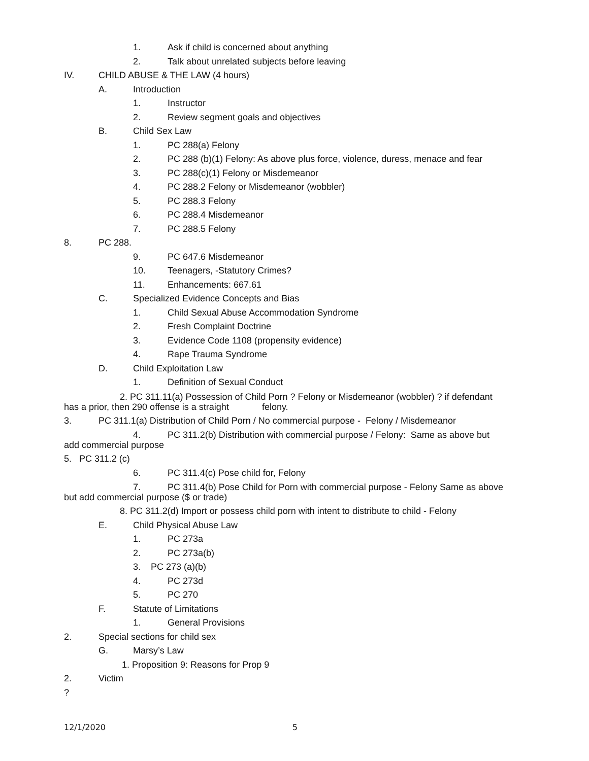1. Ask if child is concerned about anything
2. Talk about unrelated subjects before leaving
IV. CHILD ABUSE & THE LAW (4 hours)
A. Introduction
1. Instructor
2. Review segment goals and objectives
B. Child Sex Law
1. PC 288(a) Felony
2. PC 288 (b)(1) Felony: As above plus force, violence, duress, menace and fear
3. PC 288(c)(1) Felony or Misdemeanor
4. PC 288.2 Felony or Misdemeanor (wobbler)
5. PC 288.3 Felony
6. PC 288.4 Misdemeanor
7. PC 288.5 Felony
8. PC 288.
9. PC 647.6 Misdemeanor
10. Teenagers, -Statutory Crimes?
11. Enhancements: 667.61
C. Specialized Evidence Concepts and Bias
1. Child Sexual Abuse Accommodation Syndrome
2. Fresh Complaint Doctrine
3. Evidence Code 1108 (propensity evidence)
4. Rape Trauma Syndrome
D. Child Exploitation Law
1. Definition of Sexual Conduct
2. PC 311.11(a) Possession of Child Porn ? Felony or Misdemeanor (wobbler) ? if defendant
has a prior, then 290 offense is a straight felony.
3. PC 311.1(a) Distribution of Child Porn / No commercial purpose - Felony / Misdemeanor
4. PC 311.2(b) Distribution with commercial purpose / Felony: Same as above but
add commercial purpose
5. PC 311.2 (c)
6. PC 311.4(c) Pose child for, Felony
7. PC 311.4(b) Pose Child for Porn with commercial purpose - Felony Same as above
but add commercial purpose ($ or trade)
8. PC 311.2(d) Import or possess child porn with intent to distribute to child - Felony
E. Child Physical Abuse Law
1. PC 273a
2. PC 273a(b)
3. PC 273 (a)(b)
4. PC 273d
5. PC 270
F. Statute of Limitations
1. General Provisions
2. Special sections for child sex
G. Marsy’s Law
1. Proposition 9: Reasons for Prop 9
2. Victim
?
12/1/2020 5